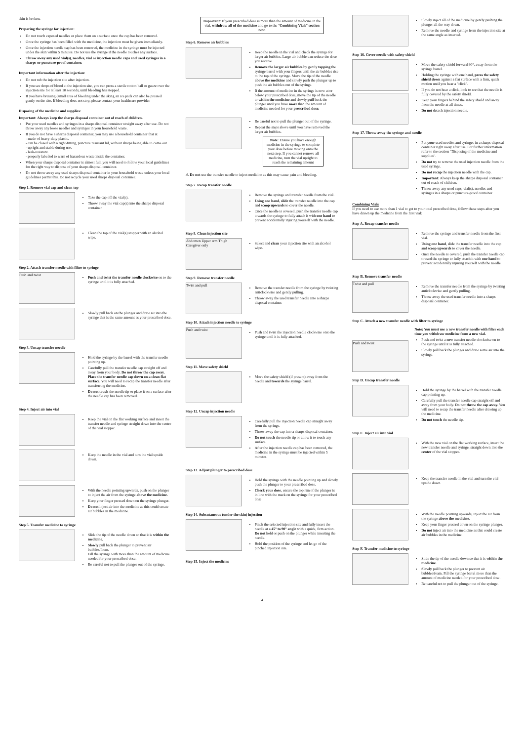skin is broken.
Preparing the syringe for injection:
Do not touch exposed needles or place them on a surface once the cap has been removed.
Once the syringe has been filled with the medicine, the injection must be given immediately.
Once the injection needle cap has been removed, the medicine in the syringe must be injected under the skin within 5 minutes. Do not use the syringe if the needle touches any surface.
Throw away any used vial(s), needles, vial or injection needle caps and used syringes in a sharps or puncture-proof container.
Important information after the injection:
Do not rub the injection site after injection.
If you see drops of blood at the injection site, you can press a sterile cotton ball or gauze over the injection site for at least 10 seconds, until bleeding has stopped.
If you have bruising (small area of bleeding under the skin), an ice pack can also be pressed gently on the site. If bleeding does not stop, please contact your healthcare provider.
Disposing of the medicine and supplies:
Important: Always keep the sharps disposal container out of reach of children.
Put your used needles and syringes in a sharps disposal container straight away after use. Do not throw away any loose needles and syringes in your household waste.
If you do not have a sharps disposal container, you may use a household container that is:
- made of heavy-duty plastic.
- can be closed with a tight-fitting, puncture resistant lid, without sharps being able to come out.
- upright and stable during use.
- leak-resistant.
- properly labelled to warn of hazardous waste inside the container.
When your sharps disposal container is almost full, you will need to follow your local guidelines for the right way to dispose of your sharps disposal container.
Do not throw away any used sharps disposal container in your household waste unless your local guidelines permit this. Do not recycle your used sharps disposal container.
Step 1. Remove vial cap and clean top
Take the cap off the vial(s).
Throw away the vial cap(s) into the sharps disposal container.
Clean the top of the vial(s) stopper with an alcohol wipe.
Step 2. Attach transfer needle with filter to syringe
Push and twist
Push and twist the transfer needle clockwise on to the syringe until it is fully attached.
Slowly pull back on the plunger and draw air into the syringe that is the same amount as your prescribed dose.
Step 3. Uncap transfer needle
Hold the syringe by the barrel with the transfer needle pointing up.
Carefully pull the transfer needle cap straight off and away from your body. Do not throw the cap away. Place the transfer needle cap down on a clean flat surface. You will need to recap the transfer needle after transferring the medicine.
Do not touch the needle tip or place it on a surface after the needle cap has been removed.
Step 4. Inject air into vial
Keep the vial on the flat working surface and insert the transfer needle and syringe straight down into the centre of the vial stopper.
Keep the needle in the vial and turn the vial upside down.
With the needle pointing upwards, push on the plunger to inject the air from the syringe above the medicine.
Keep your finger pressed down on the syringe plunger.
Do not inject air into the medicine as this could create air bubbles in the medicine.
Step 5. Transfer medicine to syringe
Slide the tip of the needle down so that it is within the medicine.
Slowly pull back the plunger to prevent air bubbles/foam.
Fill the syringe with more than the amount of medicine needed for your prescribed dose.
Be careful not to pull the plunger out of the syringe.
Important: If your prescribed dose is more than the amount of medicine in the vial, withdraw all of the medicine and go to the "Combining Vials" section now.
Step 6. Remove air bubbles
Keep the needle in the vial and check the syringe for larger air bubbles. Large air bubble can reduce the dose you receive.
Remove the larger air bubbles by gently tapping the syringe barrel with your fingers until the air bubbles rise to the top of the syringe. Move the tip of the needle above the medicine and slowly push the plunger up to push the air bubbles out of the syringe.
If the amount of medicine in the syringe is now at or below your prescribed dose, move the tip of the needle to within the medicine and slowly pull back the plunger until you have more than the amount of medicine needed for your prescribed dose.
Be careful not to pull the plunger out of the syringe.
Repeat the steps above until you have removed the larger air bubbles.
Note: Ensure you have enough medicine in the syringe to complete your dose before moving onto the next step. If you cannot remove all medicine, turn the vial upright to reach the remaining amount
⚠ Do not use the transfer needle to inject medicine as this may cause pain and bleeding.
Step 7. Recap transfer needle
Remove the syringe and transfer needle from the vial.
Using one hand, slide the transfer needle into the cap and scoop upwards to cover the needle.
Once the needle is covered, push the transfer needle cap towards the syringe to fully attach it with one hand to prevent accidentally injuring yourself with the needle.
Step 8. Clean injection site
Abdomen Upper arm Thigh Caregiver only
Select and clean your injection site with an alcohol wipe.
Step 9. Remove transfer needle
Twist and pull
Remove the transfer needle from the syringe by twisting anticlockwise and gently pulling.
Throw away the used transfer needle into a sharps disposal container.
Step 10. Attach injection needle to syringe
Push and twist
Push and twist the injection needle clockwise onto the syringe until it is fully attached.
Step 11. Move safety shield
Move the safety shield (if present) away from the needle and towards the syringe barrel.
Step 12. Uncap injection needle
Carefully pull the injection needle cap straight away from the syringe.
Throw away the cap into a sharps disposal container.
Do not touch the needle tip or allow it to touch any surface.
After the injection needle cap has been removed, the medicine in the syringe must be injected within 5 minutes.
Step 13. Adjust plunger to prescribed dose
Hold the syringe with the needle pointing up and slowly push the plunger to your prescribed dose.
Check your dose, ensure the top rim of the plunger is in line with the mark on the syringe for your prescribed dose.
Step 14. Subcutaneous (under the skin) injection
Pinch the selected injection site and fully insert the needle at a 45° to 90° angle with a quick, firm action. Do not hold or push on the plunger while inserting the needle.
Hold the position of the syringe and let go of the pinched injection site.
Step 15. Inject the medicine
Slowly inject all of the medicine by gently pushing the plunger all the way down.
Remove the needle and syringe from the injection site at the same angle as inserted.
Step 16. Cover needle with safety shield
Move the safety shield forward 90°, away from the syringe barrel.
Holding the syringe with one hand, press the safety shield down against a flat surface with a firm, quick motion until you hear a "click".
If you do not hear a click, look to see that the needle is fully covered by the safety shield.
Keep your fingers behind the safety shield and away from the needle at all times.
Do not detach injection needle.
Step 17. Throw away the syringe and needle
Put your used needles and syringes in a sharps disposal container right away after use. For further information refer to the section "Disposing of the medicine and supplies".
Do not try to remove the used injection needle from the used syringe.
Do not recap the injection needle with the cap.
Important: Always keep the sharps disposal container out of reach of children.
Throw away any used caps, vial(s), needles and syringes in a sharps or puncture-proof container
Combining Vials
If you need to use more than 1 vial to get to your total prescribed dose, follow these steps after you have drawn up the medicine from the first vial:
Step A. Recap transfer needle
Remove the syringe and transfer needle from the first vial.
Using one hand, slide the transfer needle into the cap and scoop upwards to cover the needle.
Once the needle is covered, push the transfer needle cap toward the syringe to fully attach it with one hand to prevent accidentally injuring yourself with the needle.
Step B. Remove transfer needle
Twist and pull
Remove the transfer needle from the syringe by twisting anticlockwise and gently pulling.
Throw away the used transfer needle into a sharps disposal container.
Step C. Attach a new transfer needle with filter to syringe
Push and twist
Note: You must use a new transfer needle with filter each time you withdraw medicine from a new vial.
Push and twist a new transfer needle clockwise on to the syringe until it is fully attached.
Slowly pull back the plunger and draw some air into the syringe.
Step D. Uncap transfer needle
Hold the syringe by the barrel with the transfer needle cap pointing up.
Carefully pull the transfer needle cap straight off and away from your body. Do not throw the cap away. You will need to recap the transfer needle after drawing up the medicine.
Do not touch the needle tip.
Step E. Inject air into vial
With the new vial on the flat working surface, insert the new transfer needle and syringe, straight down into the center of the vial stopper.
Keep the transfer needle in the vial and turn the vial upside down.
With the needle pointing upwards, inject the air from the syringe above the medicine.
Keep your finger pressed down on the syringe plunger.
Do not inject air into the medicine as this could create air bubbles in the medicine.
Step F. Transfer medicine to syringe
Slide the tip of the needle down so that it is within the medicine.
Slowly pull back the plunger to prevent air bubbles/foam. Fill the syringe barrel more than the amount of medicine needed for your prescribed dose.
Be careful not to pull the plunger out of the syringe.
4